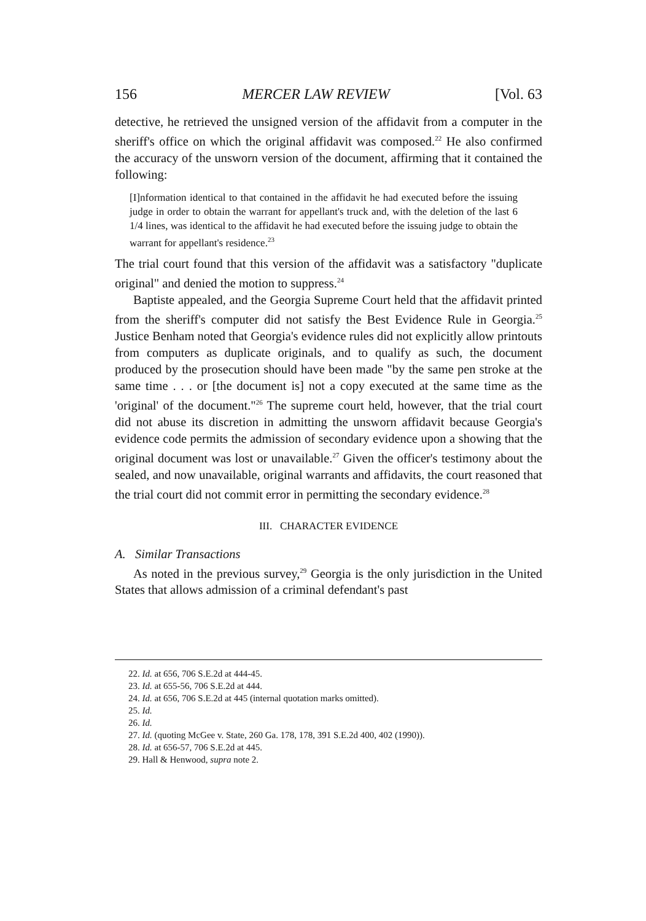156 MERCER LAW REVIEW [Vol. 63
detective, he retrieved the unsigned version of the affidavit from a computer in the sheriff's office on which the original affidavit was composed.<sup>22</sup> He also confirmed the accuracy of the unsworn version of the document, affirming that it contained the following:
[I]nformation identical to that contained in the affidavit he had executed before the issuing judge in order to obtain the warrant for appellant's truck and, with the deletion of the last 6 1/4 lines, was identical to the affidavit he had executed before the issuing judge to obtain the warrant for appellant's residence.<sup>23</sup>
The trial court found that this version of the affidavit was a satisfactory "duplicate original" and denied the motion to suppress.<sup>24</sup>
Baptiste appealed, and the Georgia Supreme Court held that the affidavit printed from the sheriff's computer did not satisfy the Best Evidence Rule in Georgia.<sup>25</sup> Justice Benham noted that Georgia's evidence rules did not explicitly allow printouts from computers as duplicate originals, and to qualify as such, the document produced by the prosecution should have been made "by the same pen stroke at the same time . . . or [the document is] not a copy executed at the same time as the 'original' of the document."<sup>26</sup> The supreme court held, however, that the trial court did not abuse its discretion in admitting the unsworn affidavit because Georgia's evidence code permits the admission of secondary evidence upon a showing that the original document was lost or unavailable.<sup>27</sup> Given the officer's testimony about the sealed, and now unavailable, original warrants and affidavits, the court reasoned that the trial court did not commit error in permitting the secondary evidence.<sup>28</sup>
III. CHARACTER EVIDENCE
A. Similar Transactions
As noted in the previous survey,<sup>29</sup> Georgia is the only jurisdiction in the United States that allows admission of a criminal defendant's past
22. Id. at 656, 706 S.E.2d at 444-45.
23. Id. at 655-56, 706 S.E.2d at 444.
24. Id. at 656, 706 S.E.2d at 445 (internal quotation marks omitted).
25. Id.
26. Id.
27. Id. (quoting McGee v. State, 260 Ga. 178, 178, 391 S.E.2d 400, 402 (1990)).
28. Id. at 656-57, 706 S.E.2d at 445.
29. Hall & Henwood, supra note 2.